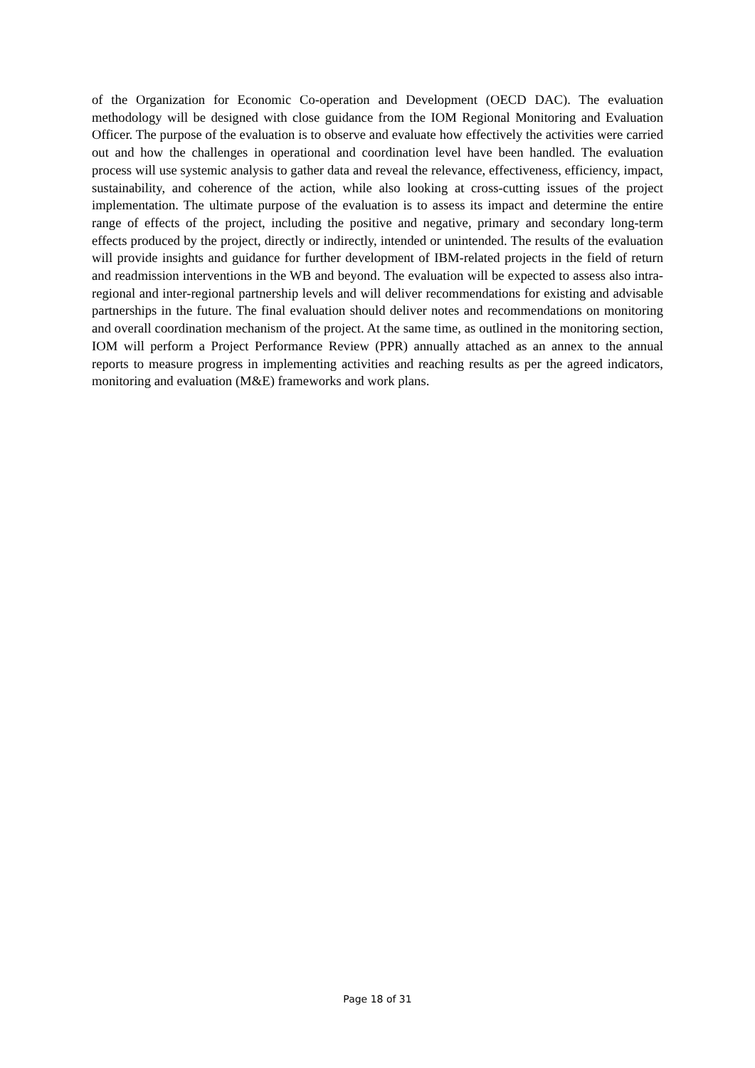of the Organization for Economic Co-operation and Development (OECD DAC). The evaluation methodology will be designed with close guidance from the IOM Regional Monitoring and Evaluation Officer. The purpose of the evaluation is to observe and evaluate how effectively the activities were carried out and how the challenges in operational and coordination level have been handled. The evaluation process will use systemic analysis to gather data and reveal the relevance, effectiveness, efficiency, impact, sustainability, and coherence of the action, while also looking at cross-cutting issues of the project implementation. The ultimate purpose of the evaluation is to assess its impact and determine the entire range of effects of the project, including the positive and negative, primary and secondary long-term effects produced by the project, directly or indirectly, intended or unintended. The results of the evaluation will provide insights and guidance for further development of IBM-related projects in the field of return and readmission interventions in the WB and beyond. The evaluation will be expected to assess also intra-regional and inter-regional partnership levels and will deliver recommendations for existing and advisable partnerships in the future. The final evaluation should deliver notes and recommendations on monitoring and overall coordination mechanism of the project. At the same time, as outlined in the monitoring section, IOM will perform a Project Performance Review (PPR) annually attached as an annex to the annual reports to measure progress in implementing activities and reaching results as per the agreed indicators, monitoring and evaluation (M&E) frameworks and work plans.
Page 18 of 31